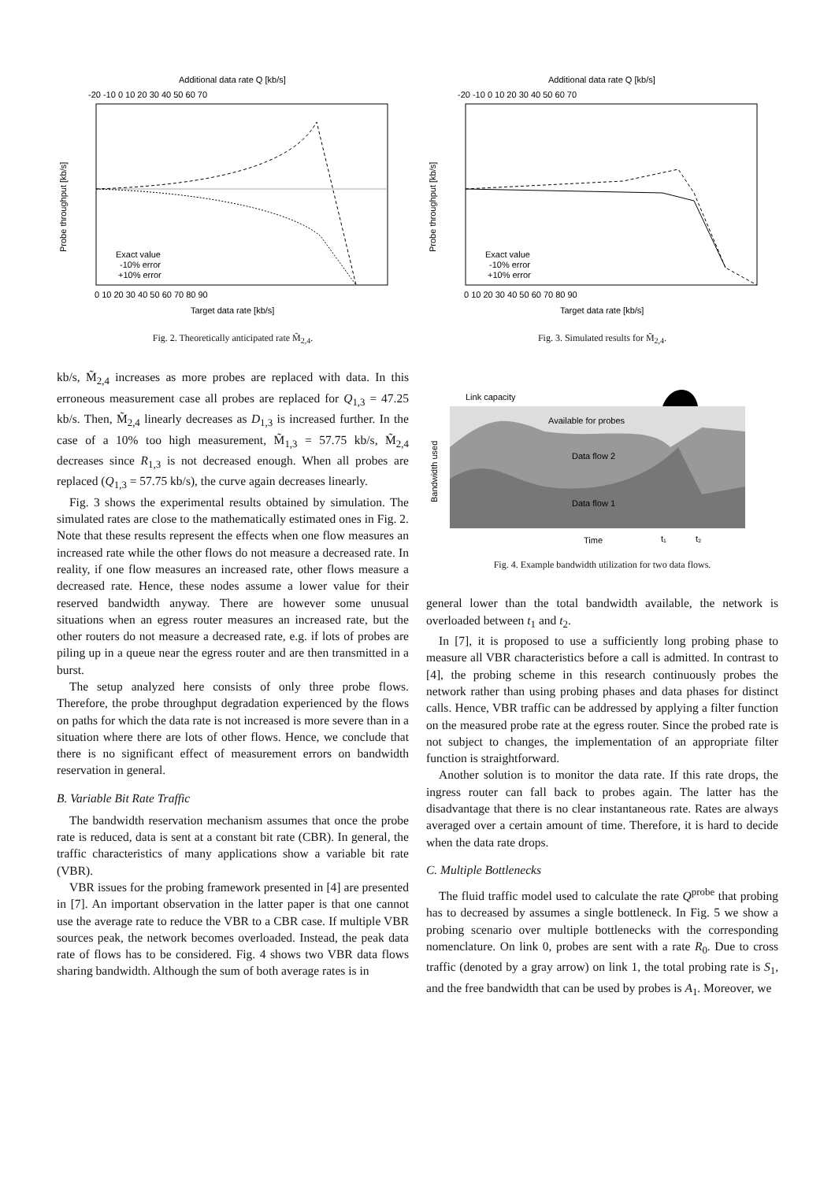Additional data rate Q [kb/s]
-20 -10 0 10 20 30 40 50 60 70
Probe throughput [kb/s]
Exact value
-10% error
+10% error
0 10 20 30 40 50 60 70 80 90
Target data rate [kb/s]
Fig. 2. Theoretically anticipated rate M̃<sub>2,4</sub>.
kb/s, M̃<sub>2,4</sub> increases as more probes are replaced with data. In this erroneous measurement case all probes are replaced for Q<sub>1,3</sub> = 47.25 kb/s. Then, M̃<sub>2,4</sub> linearly decreases as D<sub>1,3</sub> is increased further. In the case of a 10% too high measurement, M̃<sub>1,3</sub> = 57.75 kb/s, M̃<sub>2,4</sub> decreases since R<sub>1,3</sub> is not decreased enough. When all probes are replaced (Q<sub>1,3</sub> = 57.75 kb/s), the curve again decreases linearly.
Fig. 3 shows the experimental results obtained by simulation. The simulated rates are close to the mathematically estimated ones in Fig. 2. Note that these results represent the effects when one flow measures an increased rate while the other flows do not measure a decreased rate. In reality, if one flow measures an increased rate, other flows measure a decreased rate. Hence, these nodes assume a lower value for their reserved bandwidth anyway. There are however some unusual situations when an egress router measures an increased rate, but the other routers do not measure a decreased rate, e.g. if lots of probes are piling up in a queue near the egress router and are then transmitted in a burst.
The setup analyzed here consists of only three probe flows. Therefore, the probe throughput degradation experienced by the flows on paths for which the data rate is not increased is more severe than in a situation where there are lots of other flows. Hence, we conclude that there is no significant effect of measurement errors on bandwidth reservation in general.
B. Variable Bit Rate Traffic
The bandwidth reservation mechanism assumes that once the probe rate is reduced, data is sent at a constant bit rate (CBR). In general, the traffic characteristics of many applications show a variable bit rate (VBR).
VBR issues for the probing framework presented in [4] are presented in [7]. An important observation in the latter paper is that one cannot use the average rate to reduce the VBR to a CBR case. If multiple VBR sources peak, the network becomes overloaded. Instead, the peak data rate of flows has to be considered. Fig. 4 shows two VBR data flows sharing bandwidth. Although the sum of both average rates is in
Additional data rate Q [kb/s]
-20 -10 0 10 20 30 40 50 60 70
Probe throughput [kb/s]
Exact value
-10% error
+10% error
0 10 20 30 40 50 60 70 80 90
Target data rate [kb/s]
Fig. 3. Simulated results for M̃<sub>2,4</sub>.
Link capacity
Available for probes
Data flow 2
Data flow 1
Bandwidth used
Time
t₁
t₂
Fig. 4. Example bandwidth utilization for two data flows.
general lower than the total bandwidth available, the network is overloaded between t<sub>1</sub> and t<sub>2</sub>.
In [7], it is proposed to use a sufficiently long probing phase to measure all VBR characteristics before a call is admitted. In contrast to [4], the probing scheme in this research continuously probes the network rather than using probing phases and data phases for distinct calls. Hence, VBR traffic can be addressed by applying a filter function on the measured probe rate at the egress router. Since the probed rate is not subject to changes, the implementation of an appropriate filter function is straightforward.
Another solution is to monitor the data rate. If this rate drops, the ingress router can fall back to probes again. The latter has the disadvantage that there is no clear instantaneous rate. Rates are always averaged over a certain amount of time. Therefore, it is hard to decide when the data rate drops.
C. Multiple Bottlenecks
The fluid traffic model used to calculate the rate Q<sup>probe</sup> that probing has to decreased by assumes a single bottleneck. In Fig. 5 we show a probing scenario over multiple bottlenecks with the corresponding nomenclature. On link 0, probes are sent with a rate R<sub>0</sub>. Due to cross traffic (denoted by a gray arrow) on link 1, the total probing rate is S<sub>1</sub>, and the free bandwidth that can be used by probes is A<sub>1</sub>. Moreover, we